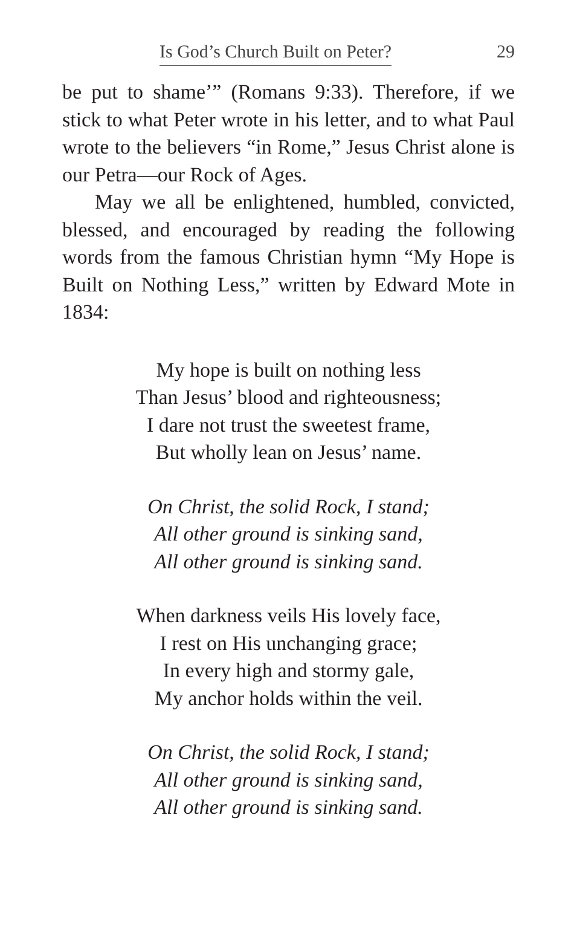Is God’s Church Built on Peter? 29
be put to shame’” (Romans 9:33). Therefore, if we stick to what Peter wrote in his letter, and to what Paul wrote to the believers “in Rome,” Jesus Christ alone is our Petra—our Rock of Ages.
May we all be enlightened, humbled, convicted, blessed, and encouraged by reading the following words from the famous Christian hymn “My Hope is Built on Nothing Less,” written by Edward Mote in 1834:
My hope is built on nothing less
Than Jesus’ blood and righteousness;
I dare not trust the sweetest frame,
But wholly lean on Jesus’ name.
On Christ, the solid Rock, I stand;
All other ground is sinking sand,
All other ground is sinking sand.
When darkness veils His lovely face,
I rest on His unchanging grace;
In every high and stormy gale,
My anchor holds within the veil.
On Christ, the solid Rock, I stand;
All other ground is sinking sand,
All other ground is sinking sand.